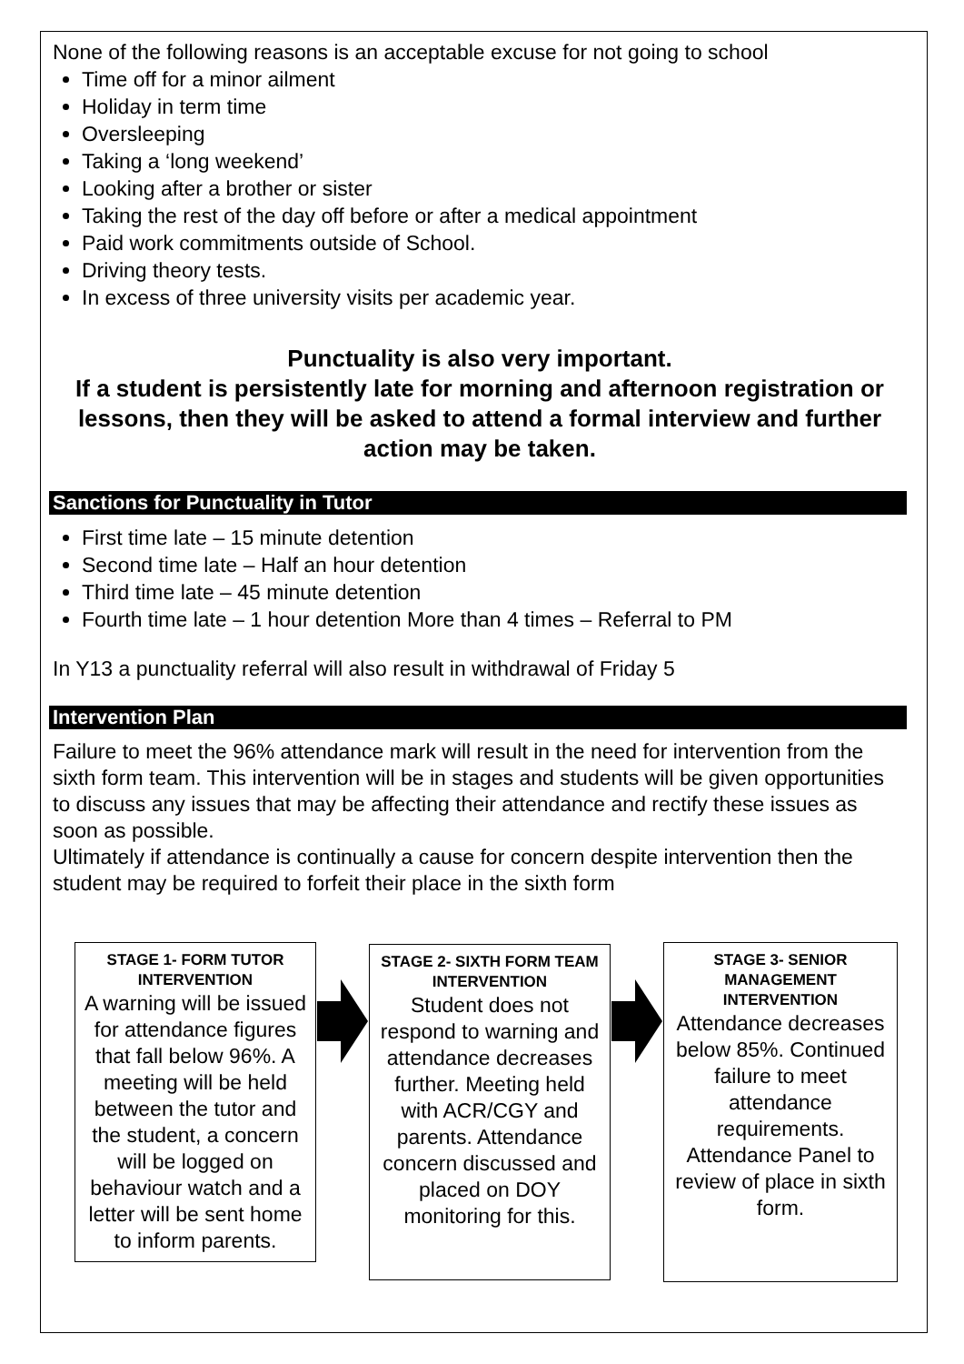None of the following reasons is an acceptable excuse for not going to school
Time off for a minor ailment
Holiday in term time
Oversleeping
Taking a ‘long weekend’
Looking after a brother or sister
Taking the rest of the day off before or after a medical appointment
Paid work commitments outside of School.
Driving theory tests.
In excess of three university visits per academic year.
Punctuality is also very important.
If a student is persistently late for morning and afternoon registration or lessons, then they will be asked to attend a formal interview and further action may be taken.
Sanctions for Punctuality in Tutor
First time late – 15 minute detention
Second time late – Half an hour detention
Third time late – 45 minute detention
Fourth time late – 1 hour detention More than 4 times – Referral to PM
In Y13 a punctuality referral will also result in withdrawal of Friday 5
Intervention Plan
Failure to meet the 96% attendance mark will result in the need for intervention from the sixth form team. This intervention will be in stages and students will be given opportunities to discuss any issues that may be affecting their attendance and rectify these issues as soon as possible.
Ultimately if attendance is continually a cause for concern despite intervention then the student may be required to forfeit their place in the sixth form
STAGE 1- FORM TUTOR INTERVENTION
A warning will be issued for attendance figures that fall below 96%. A meeting will be held between the tutor and the student, a concern will be logged on behaviour watch and a letter will be sent home to inform parents.
STAGE 2- SIXTH FORM TEAM INTERVENTION
Student does not respond to warning and attendance decreases further. Meeting held with ACR/CGY and parents. Attendance concern discussed and placed on DOY monitoring for this.
STAGE 3- SENIOR MANAGEMENT INTERVENTION
Attendance decreases below 85%. Continued failure to meet attendance requirements. Attendance Panel to review of place in sixth form.